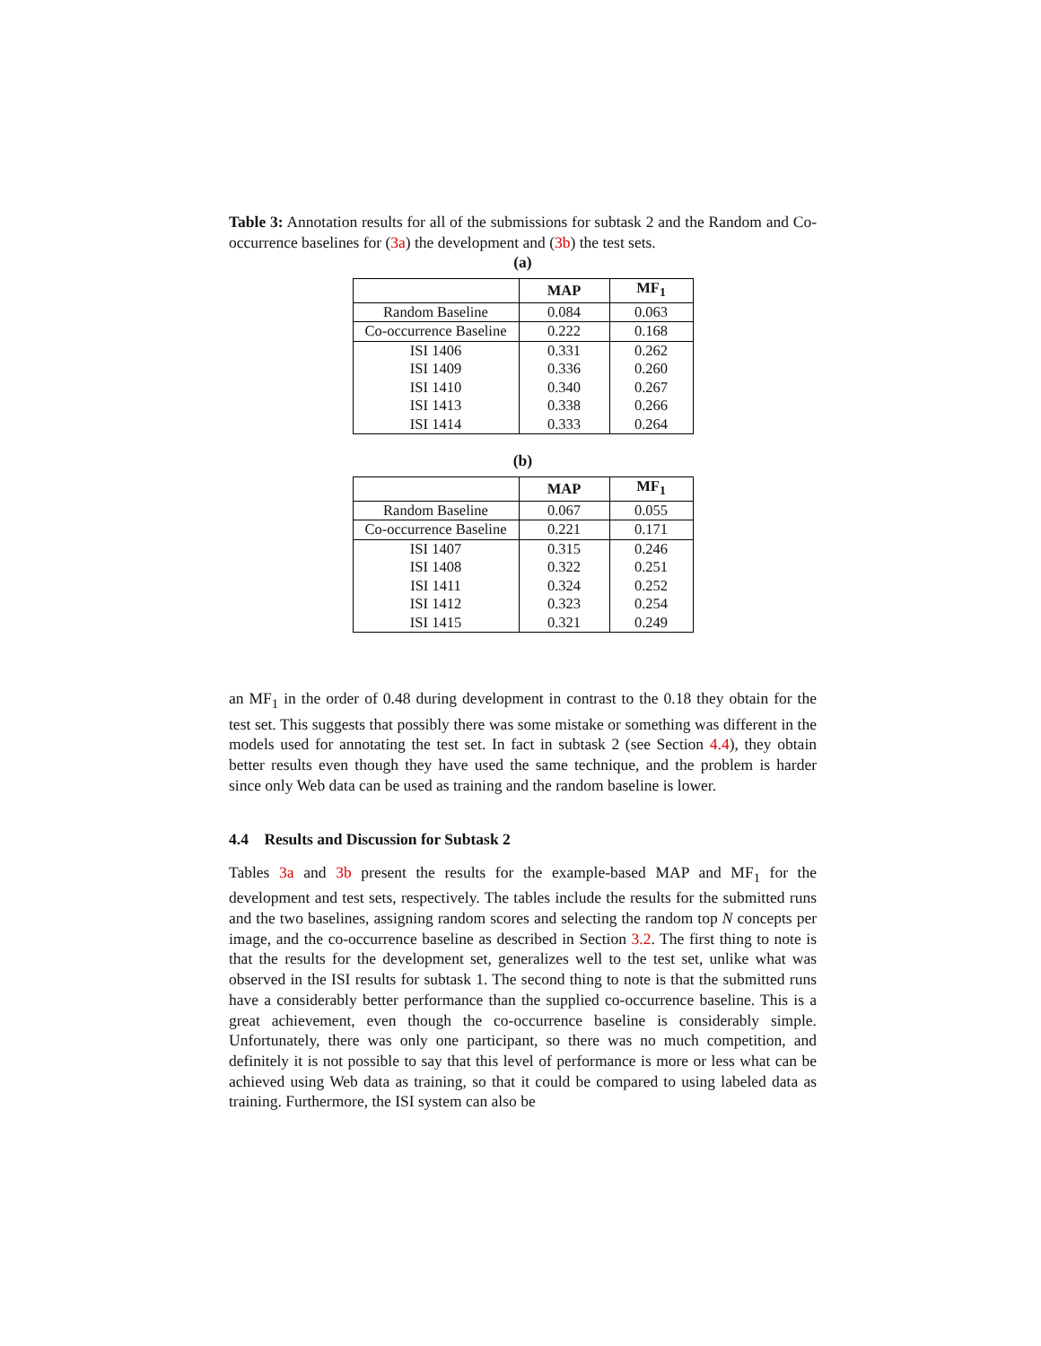Table 3: Annotation results for all of the submissions for subtask 2 and the Random and Co-occurrence baselines for (3a) the development and (3b) the test sets.
(a)
| | MAP | MF<sub>1</sub> |
| --- | --- | --- |
| Random Baseline | 0.084 | 0.063 |
| Co-occurrence Baseline | 0.222 | 0.168 |
| ISI 1406 | 0.331 | 0.262 |
| ISI 1409 | 0.336 | 0.260 |
| ISI 1410 | 0.340 | 0.267 |
| ISI 1413 | 0.338 | 0.266 |
| ISI 1414 | 0.333 | 0.264 |
(b)
| | MAP | MF<sub>1</sub> |
| --- | --- | --- |
| Random Baseline | 0.067 | 0.055 |
| Co-occurrence Baseline | 0.221 | 0.171 |
| ISI 1407 | 0.315 | 0.246 |
| ISI 1408 | 0.322 | 0.251 |
| ISI 1411 | 0.324 | 0.252 |
| ISI 1412 | 0.323 | 0.254 |
| ISI 1415 | 0.321 | 0.249 |
an MF<sub>1</sub> in the order of 0.48 during development in contrast to the 0.18 they obtain for the test set. This suggests that possibly there was some mistake or something was different in the models used for annotating the test set. In fact in subtask 2 (see Section 4.4), they obtain better results even though they have used the same technique, and the problem is harder since only Web data can be used as training and the random baseline is lower.
4.4 Results and Discussion for Subtask 2
Tables 3a and 3b present the results for the example-based MAP and MF<sub>1</sub> for the development and test sets, respectively. The tables include the results for the submitted runs and the two baselines, assigning random scores and selecting the random top N concepts per image, and the co-occurrence baseline as described in Section 3.2. The first thing to note is that the results for the development set, generalizes well to the test set, unlike what was observed in the ISI results for subtask 1. The second thing to note is that the submitted runs have a considerably better performance than the supplied co-occurrence baseline. This is a great achievement, even though the co-occurrence baseline is considerably simple. Unfortunately, there was only one participant, so there was no much competition, and definitely it is not possible to say that this level of performance is more or less what can be achieved using Web data as training, so that it could be compared to using labeled data as training. Furthermore, the ISI system can also be